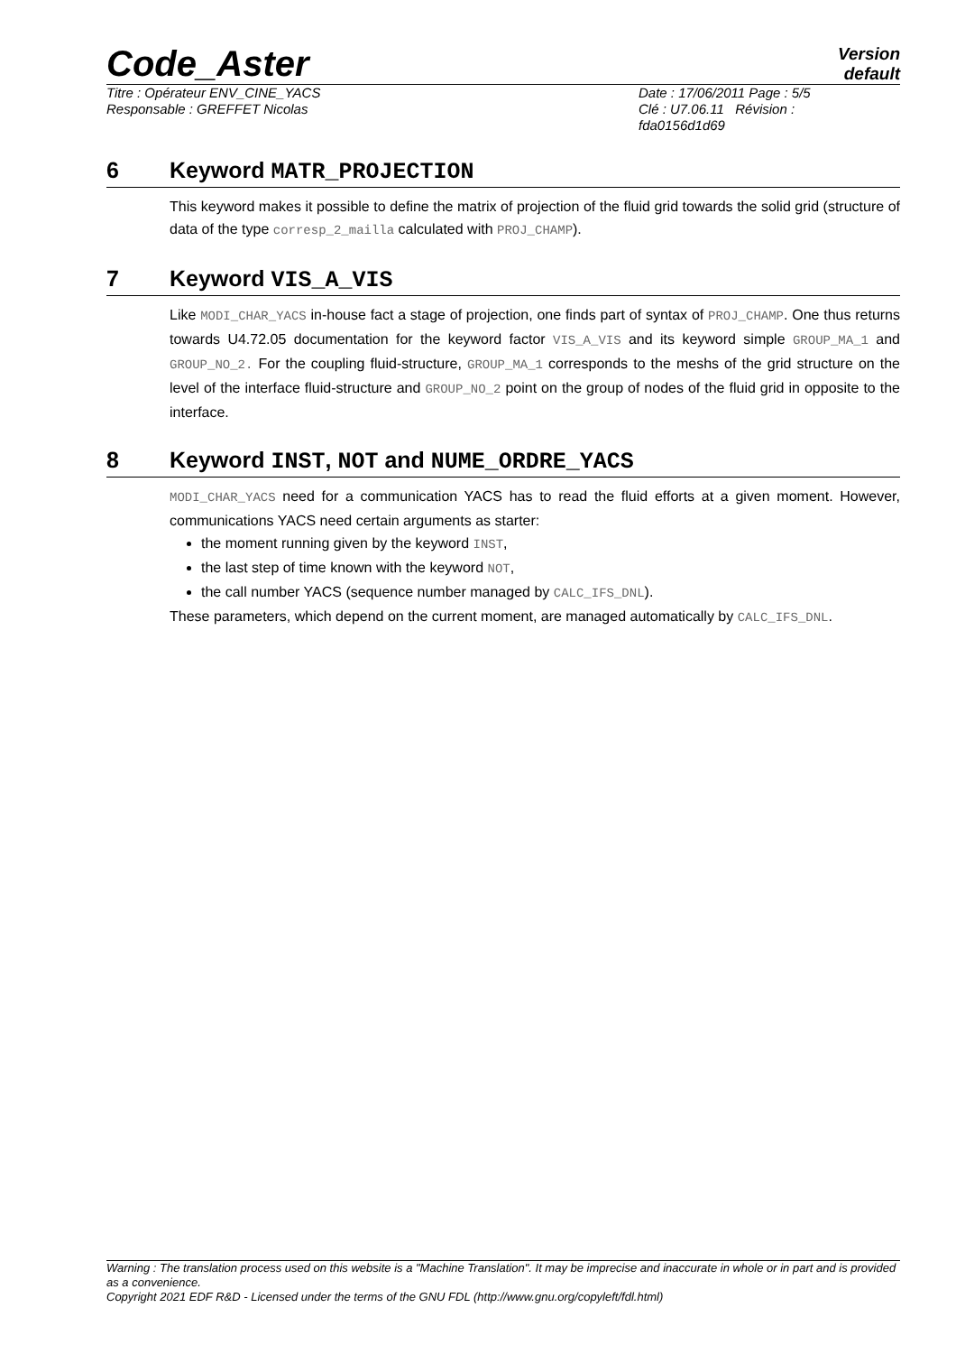Code_Aster
Version
default
Titre : Opérateur ENV_CINE_YACS
Responsable : GREFFET Nicolas
Date : 17/06/2011 Page : 5/5
Clé : U7.06.11 Révision :
fda0156d1d69
6 Keyword MATR_PROJECTION
This keyword makes it possible to define the matrix of projection of the fluid grid towards the solid grid (structure of data of the type corresp_2_mailla calculated with PROJ_CHAMP).
7 Keyword VIS_A_VIS
Like MODI_CHAR_YACS in-house fact a stage of projection, one finds part of syntax of PROJ_CHAMP. One thus returns towards U4.72.05 documentation for the keyword factor VIS_A_VIS and its keyword simple GROUP_MA_1 and GROUP_NO_2. For the coupling fluid-structure, GROUP_MA_1 corresponds to the meshs of the grid structure on the level of the interface fluid-structure and GROUP_NO_2 point on the group of nodes of the fluid grid in opposite to the interface.
8 Keyword INST, NOT and NUME_ORDRE_YACS
MODI_CHAR_YACS need for a communication YACS has to read the fluid efforts at a given moment. However, communications YACS need certain arguments as starter:
the moment running given by the keyword INST,
the last step of time known with the keyword NOT,
the call number YACS (sequence number managed by CALC_IFS_DNL).
These parameters, which depend on the current moment, are managed automatically by CALC_IFS_DNL.
Warning : The translation process used on this website is a "Machine Translation". It may be imprecise and inaccurate in whole or in part and is provided as a convenience.
Copyright 2021 EDF R&D - Licensed under the terms of the GNU FDL (http://www.gnu.org/copyleft/fdl.html)